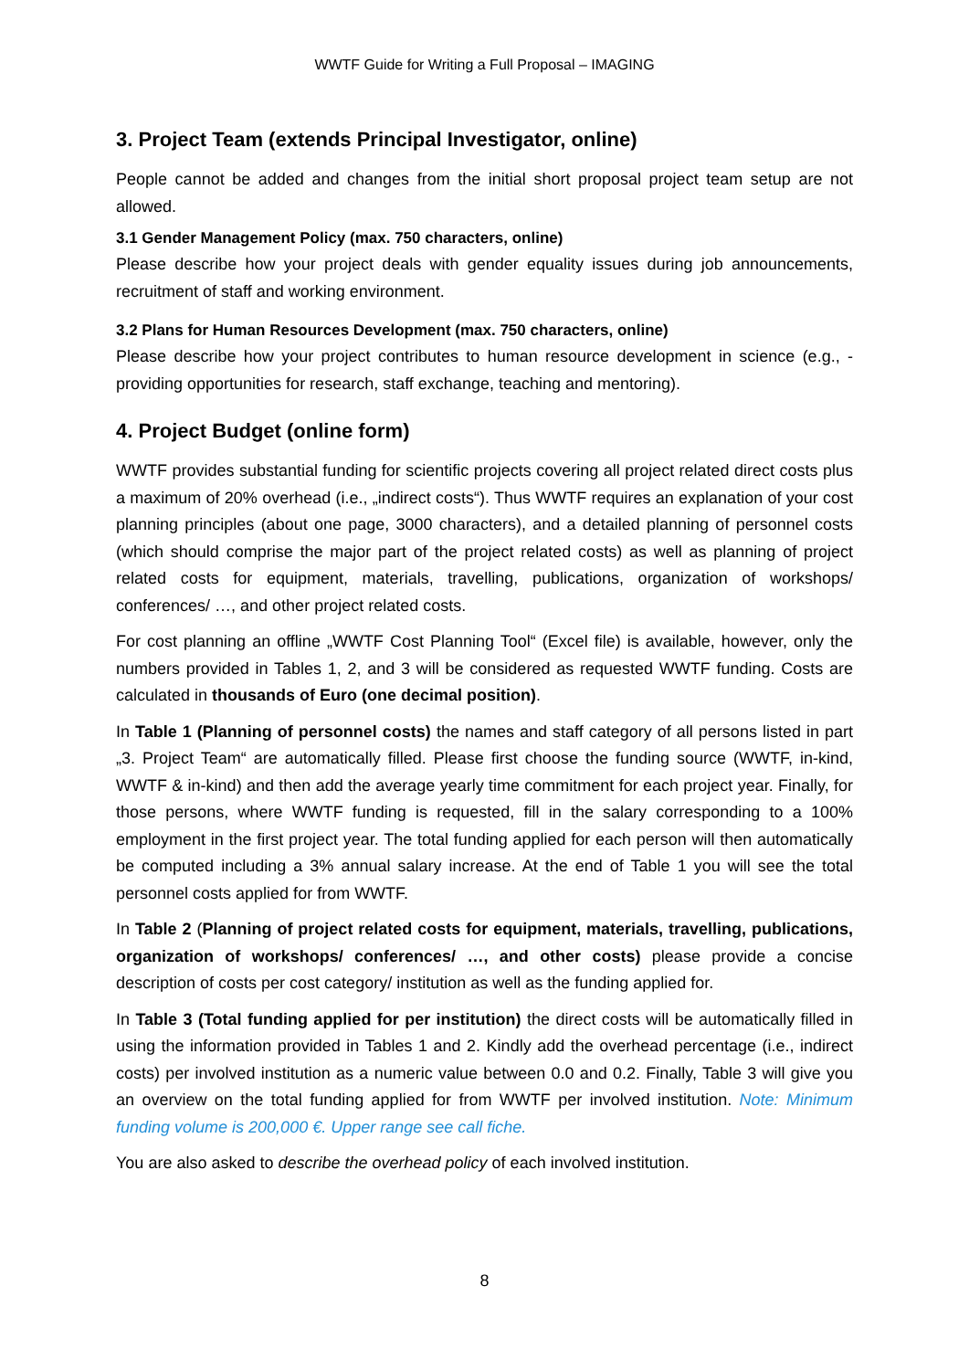WWTF Guide for Writing a Full Proposal – IMAGING
3. Project Team (extends Principal Investigator, online)
People cannot be added and changes from the initial short proposal project team setup are not allowed.
3.1 Gender Management Policy (max. 750 characters, online)
Please describe how your project deals with gender equality issues during job announcements, recruitment of staff and working environment.
3.2 Plans for Human Resources Development (max. 750 characters, online)
Please describe how your project contributes to human resource development in science (e.g., - providing opportunities for research, staff exchange, teaching and mentoring).
4. Project Budget (online form)
WWTF provides substantial funding for scientific projects covering all project related direct costs plus a maximum of 20% overhead (i.e., „indirect costs“). Thus WWTF requires an explanation of your cost planning principles (about one page, 3000 characters), and a detailed planning of personnel costs (which should comprise the major part of the project related costs) as well as planning of project related costs for equipment, materials, travelling, publications, organization of workshops/ conferences/ …, and other project related costs.
For cost planning an offline „WWTF Cost Planning Tool“ (Excel file) is available, however, only the numbers provided in Tables 1, 2, and 3 will be considered as requested WWTF funding. Costs are calculated in thousands of Euro (one decimal position).
In Table 1 (Planning of personnel costs) the names and staff category of all persons listed in part „3. Project Team“ are automatically filled. Please first choose the funding source (WWTF, in-kind, WWTF & in-kind) and then add the average yearly time commitment for each project year. Finally, for those persons, where WWTF funding is requested, fill in the salary corresponding to a 100% employment in the first project year. The total funding applied for each person will then automatically be computed including a 3% annual salary increase. At the end of Table 1 you will see the total personnel costs applied for from WWTF.
In Table 2 (Planning of project related costs for equipment, materials, travelling, publications, organization of workshops/ conferences/ …, and other costs) please provide a concise description of costs per cost category/ institution as well as the funding applied for.
In Table 3 (Total funding applied for per institution) the direct costs will be automatically filled in using the information provided in Tables 1 and 2. Kindly add the overhead percentage (i.e., indirect costs) per involved institution as a numeric value between 0.0 and 0.2. Finally, Table 3 will give you an overview on the total funding applied for from WWTF per involved institution. Note: Minimum funding volume is 200,000 €. Upper range see call fiche.
You are also asked to describe the overhead policy of each involved institution.
8